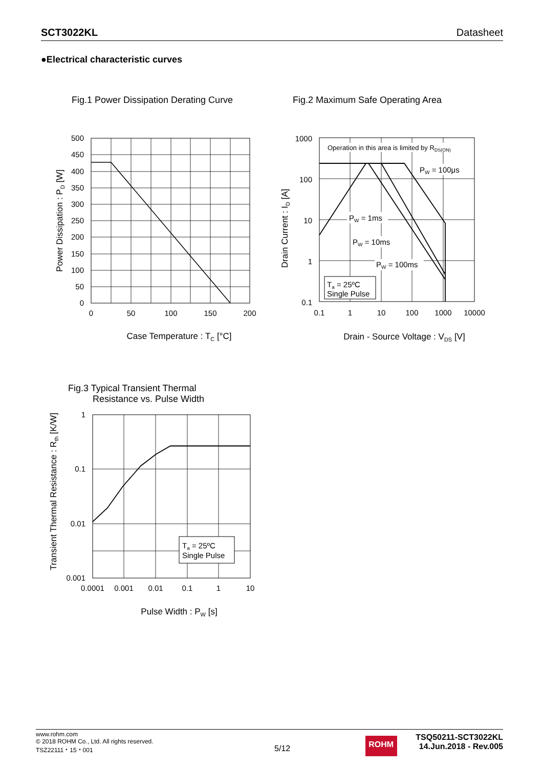SCT3022KL Datasheet
●Electrical characteristic curves
Fig.1 Power Dissipation Derating Curve
500
450
400
350
300
250
200
150
100
50
0
0
50
100
150
200
Case Temperature : TC [°C]
Power Dissipation : PD [W]
Fig.2 Maximum Safe Operating Area
Operation in this area is limited by RDS(ON)
PW = 100μs
PW = 1ms
PW = 10ms
PW = 100ms
Ta = 25ºC
Single Pulse
1000
100
10
1
0.1
0.1
1
10
100
1000
10000
Drain - Source Voltage : VDS [V]
Drain Current : ID [A]
Fig.3 Typical Transient Thermal
Resistance vs. Pulse Width
Ta = 25ºC
Single Pulse
1
0.1
0.01
0.001
0.0001
0.001
0.01
0.1
1
10
Pulse Width : PW [s]
Transient Thermal Resistance : Rth [K/W]
www.rohm.com
© 2018 ROHM Co., Ltd. All rights reserved.
TSZ22111・15・001
5/12
ROHM
TSQ50211-SCT3022KL
14.Jun.2018 - Rev.005